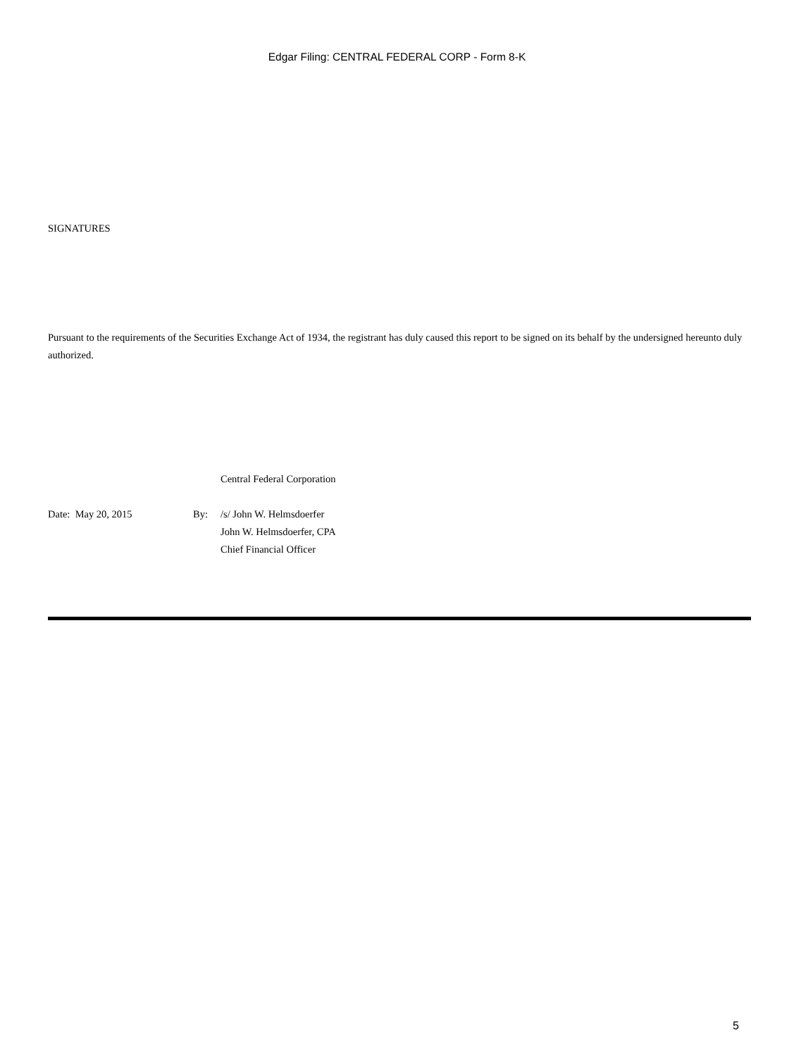Edgar Filing: CENTRAL FEDERAL CORP - Form 8-K
SIGNATURES
Pursuant to the requirements of the Securities Exchange Act of 1934, the registrant has duly caused this report to be signed on its behalf by the undersigned hereunto duly authorized.
| | | Central Federal Corporation |
| Date: May 20, 2015 | By: | /s/ John W. Helmsdoerfer John W. Helmsdoerfer, CPA Chief Financial Officer |
5